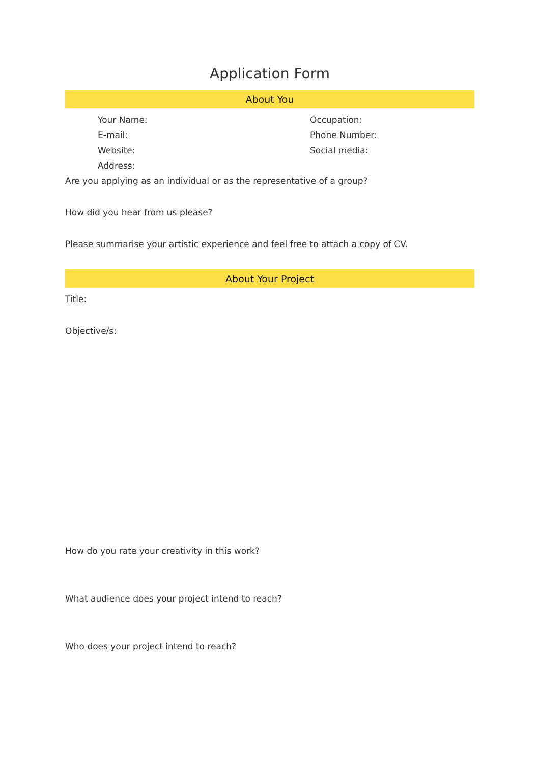Application Form
About You
Your Name:
Occupation:
E-mail:
Phone Number:
Website:
Social media:
Address:
Are you applying as an individual or as the representative of a group?
How did you hear from us please?
Please summarise your artistic experience and feel free to attach a copy of CV.
About Your Project
Title:
Objective/s:
How do you rate your creativity in this work?
What audience does your project intend to reach?
Who does your project intend to reach?